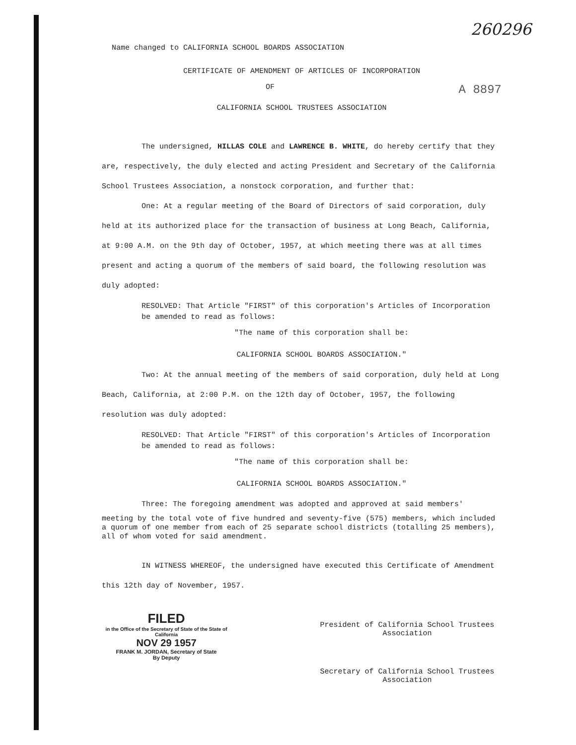260296
Name changed to CALIFORNIA SCHOOL BOARDS ASSOCIATION
CERTIFICATE OF AMENDMENT OF ARTICLES OF INCORPORATION
OF A 8897
CALIFORNIA SCHOOL TRUSTEES ASSOCIATION
The undersigned, HILLAS COLE and LAWRENCE B. WHITE, do hereby certify that they are, respectively, the duly elected and acting President and Secretary of the California School Trustees Association, a nonstock corporation, and further that:
One: At a regular meeting of the Board of Directors of said corporation, duly held at its authorized place for the transaction of business at Long Beach, California, at 9:00 A.M. on the 9th day of October, 1957, at which meeting there was at all times present and acting a quorum of the members of said board, the following resolution was duly adopted:
RESOLVED: That Article "FIRST" of this corporation's Articles of Incorporation be amended to read as follows:
"The name of this corporation shall be:
CALIFORNIA SCHOOL BOARDS ASSOCIATION."
Two: At the annual meeting of the members of said corporation, duly held at Long Beach, California, at 2:00 P.M. on the 12th day of October, 1957, the following resolution was duly adopted:
RESOLVED: That Article "FIRST" of this corporation's Articles of Incorporation be amended to read as follows:
"The name of this corporation shall be:
CALIFORNIA SCHOOL BOARDS ASSOCIATION."
Three: The foregoing amendment was adopted and approved at said members'
meeting by the total vote of five hundred and seventy-five (575) members, which included a quorum of one member from each of 25 separate school districts (totalling 25 members), all of whom voted for said amendment.
IN WITNESS WHEREOF, the undersigned have executed this Certificate of Amendment this 12th day of November, 1957.
FILED
in the Office of the Secretary of State of the State of California
NOV 29 1957
FRANK M. JORDAN, Secretary of State
By Deputy
President of California School Trustees Association
Secretary of California School Trustees Association